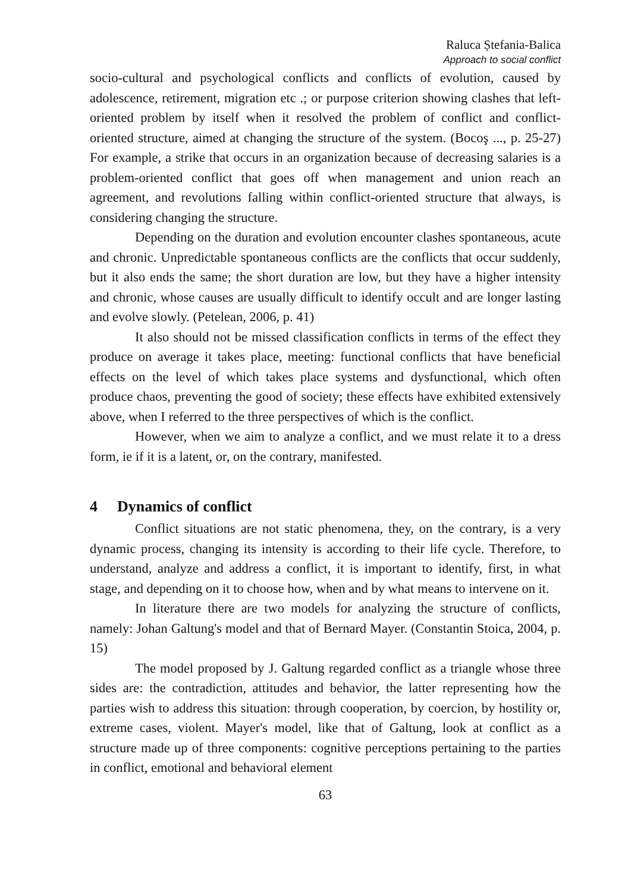Raluca Ștefania-Balica
Approach to social conflict
socio-cultural and psychological conflicts and conflicts of evolution, caused by adolescence, retirement, migration etc .; or purpose criterion showing clashes that left-oriented problem by itself when it resolved the problem of conflict and conflict-oriented structure, aimed at changing the structure of the system. (Bocoş ..., p. 25-27) For example, a strike that occurs in an organization because of decreasing salaries is a problem-oriented conflict that goes off when management and union reach an agreement, and revolutions falling within conflict-oriented structure that always, is considering changing the structure.
Depending on the duration and evolution encounter clashes spontaneous, acute and chronic. Unpredictable spontaneous conflicts are the conflicts that occur suddenly, but it also ends the same; the short duration are low, but they have a higher intensity and chronic, whose causes are usually difficult to identify occult and are longer lasting and evolve slowly. (Petelean, 2006, p. 41)
It also should not be missed classification conflicts in terms of the effect they produce on average it takes place, meeting: functional conflicts that have beneficial effects on the level of which takes place systems and dysfunctional, which often produce chaos, preventing the good of society; these effects have exhibited extensively above, when I referred to the three perspectives of which is the conflict.
However, when we aim to analyze a conflict, and we must relate it to a dress form, ie if it is a latent, or, on the contrary, manifested.
4 Dynamics of conflict
Conflict situations are not static phenomena, they, on the contrary, is a very dynamic process, changing its intensity is according to their life cycle. Therefore, to understand, analyze and address a conflict, it is important to identify, first, in what stage, and depending on it to choose how, when and by what means to intervene on it.
In literature there are two models for analyzing the structure of conflicts, namely: Johan Galtung's model and that of Bernard Mayer. (Constantin Stoica, 2004, p. 15)
The model proposed by J. Galtung regarded conflict as a triangle whose three sides are: the contradiction, attitudes and behavior, the latter representing how the parties wish to address this situation: through cooperation, by coercion, by hostility or, extreme cases, violent. Mayer's model, like that of Galtung, look at conflict as a structure made up of three components: cognitive perceptions pertaining to the parties in conflict, emotional and behavioral element
63